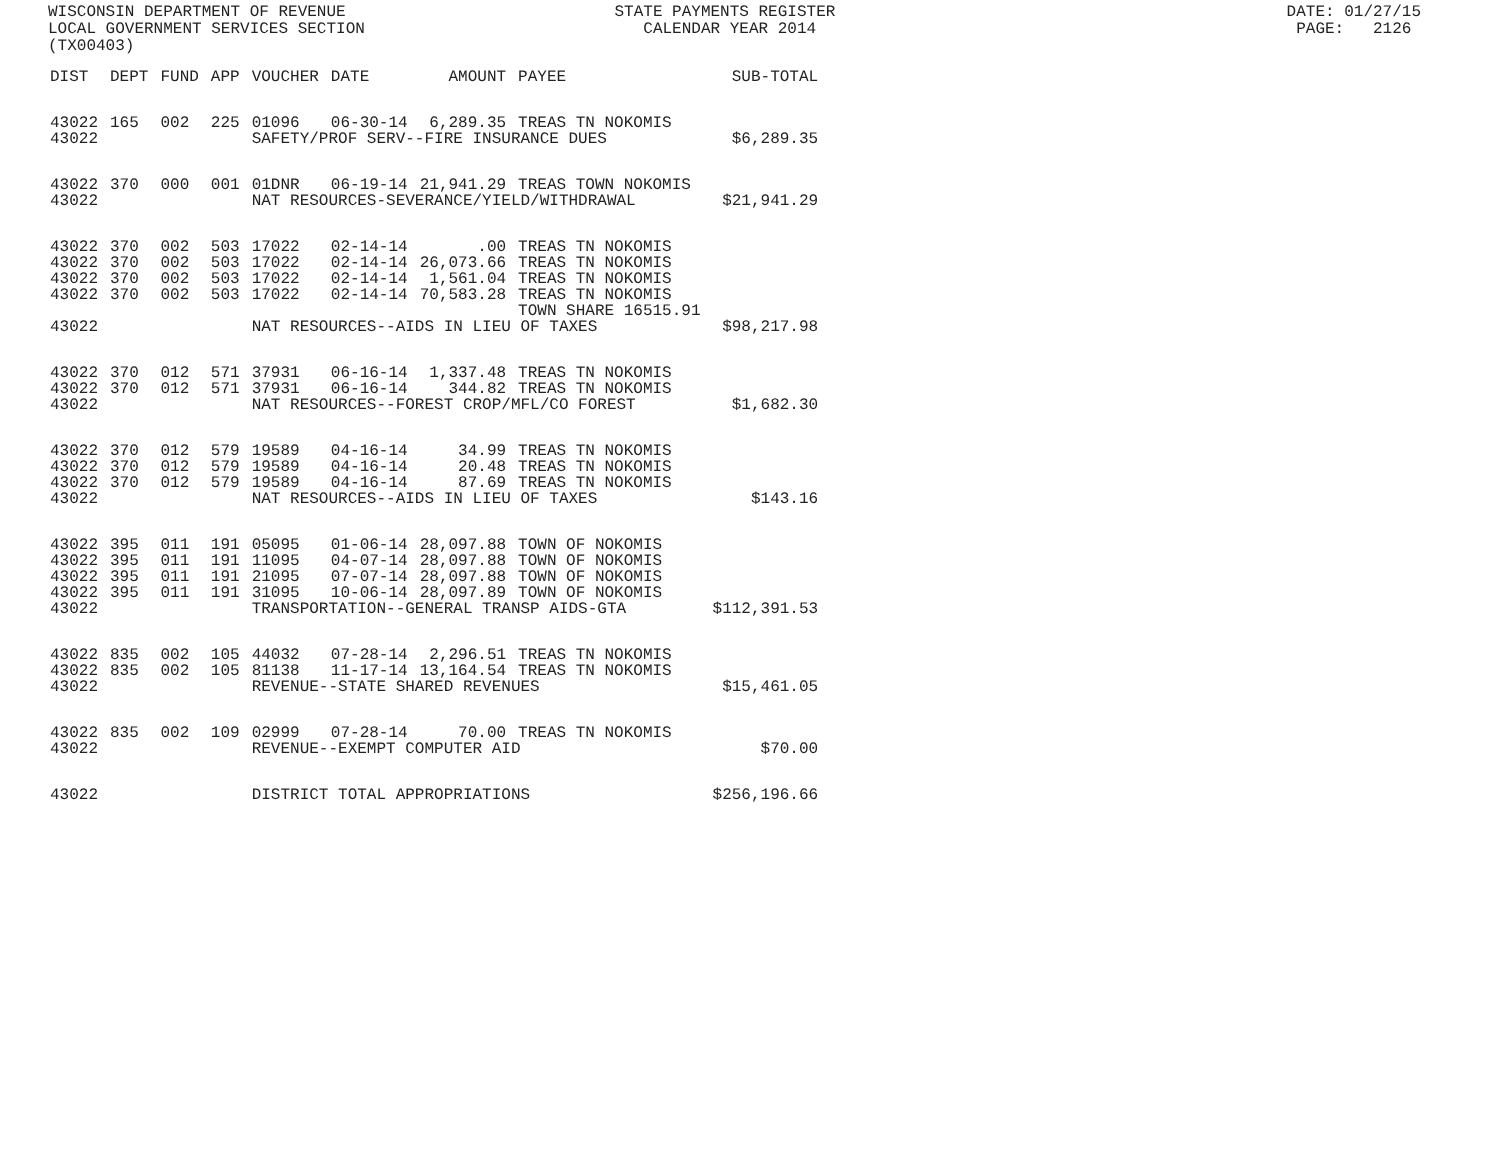WISCONSIN DEPARTMENT OF REVENUE STATE PAYMENTS REGISTER DATE: 01/27/15 LOCAL GOVERNMENT SERVICES SECTION CALENDAR YEAR 2014 PAGE: 2126 (TX00403)
| DIST | DEPT | FUND | APP | VOUCHER | DATE | AMOUNT | PAYEE | SUB-TOTAL |
| --- | --- | --- | --- | --- | --- | --- | --- | --- |
| 43022 | 165 | 002 | 225 | 01096 | 06-30-14 | 6,289.35 | TREAS TN NOKOMIS | |
| 43022 | | | | SAFETY/PROF SERV--FIRE INSURANCE DUES | | | | $6,289.35 |
| 43022 | 370 | 000 | 001 | 01DNR | 06-19-14 | 21,941.29 | TREAS TOWN NOKOMIS | |
| 43022 | | | | NAT RESOURCES-SEVERANCE/YIELD/WITHDRAWAL | | | | $21,941.29 |
| 43022 | 370 | 002 | 503 | 17022 | 02-14-14 | .00 | TREAS TN NOKOMIS | |
| 43022 | 370 | 002 | 503 | 17022 | 02-14-14 | 26,073.66 | TREAS TN NOKOMIS | |
| 43022 | 370 | 002 | 503 | 17022 | 02-14-14 | 1,561.04 | TREAS TN NOKOMIS | |
| 43022 | 370 | 002 | 503 | 17022 | 02-14-14 | 70,583.28 | TREAS TN NOKOMIS TOWN SHARE 16515.91 | |
| 43022 | | | | NAT RESOURCES--AIDS IN LIEU OF TAXES | | | | $98,217.98 |
| 43022 | 370 | 012 | 571 | 37931 | 06-16-14 | 1,337.48 | TREAS TN NOKOMIS | |
| 43022 | 370 | 012 | 571 | 37931 | 06-16-14 | 344.82 | TREAS TN NOKOMIS | |
| 43022 | | | | NAT RESOURCES--FOREST CROP/MFL/CO FOREST | | | | $1,682.30 |
| 43022 | 370 | 012 | 579 | 19589 | 04-16-14 | 34.99 | TREAS TN NOKOMIS | |
| 43022 | 370 | 012 | 579 | 19589 | 04-16-14 | 20.48 | TREAS TN NOKOMIS | |
| 43022 | 370 | 012 | 579 | 19589 | 04-16-14 | 87.69 | TREAS TN NOKOMIS | |
| 43022 | | | | NAT RESOURCES--AIDS IN LIEU OF TAXES | | | | $143.16 |
| 43022 | 395 | 011 | 191 | 05095 | 01-06-14 | 28,097.88 | TOWN OF NOKOMIS | |
| 43022 | 395 | 011 | 191 | 11095 | 04-07-14 | 28,097.88 | TOWN OF NOKOMIS | |
| 43022 | 395 | 011 | 191 | 21095 | 07-07-14 | 28,097.88 | TOWN OF NOKOMIS | |
| 43022 | 395 | 011 | 191 | 31095 | 10-06-14 | 28,097.89 | TOWN OF NOKOMIS | |
| 43022 | | | | TRANSPORTATION--GENERAL TRANSP AIDS-GTA | | | | $112,391.53 |
| 43022 | 835 | 002 | 105 | 44032 | 07-28-14 | 2,296.51 | TREAS TN NOKOMIS | |
| 43022 | 835 | 002 | 105 | 81138 | 11-17-14 | 13,164.54 | TREAS TN NOKOMIS | |
| 43022 | | | | REVENUE--STATE SHARED REVENUES | | | | $15,461.05 |
| 43022 | 835 | 002 | 109 | 02999 | 07-28-14 | 70.00 | TREAS TN NOKOMIS | |
| 43022 | | | | REVENUE--EXEMPT COMPUTER AID | | | | $70.00 |
| 43022 | | | | DISTRICT TOTAL APPROPRIATIONS | | | | $256,196.66 |